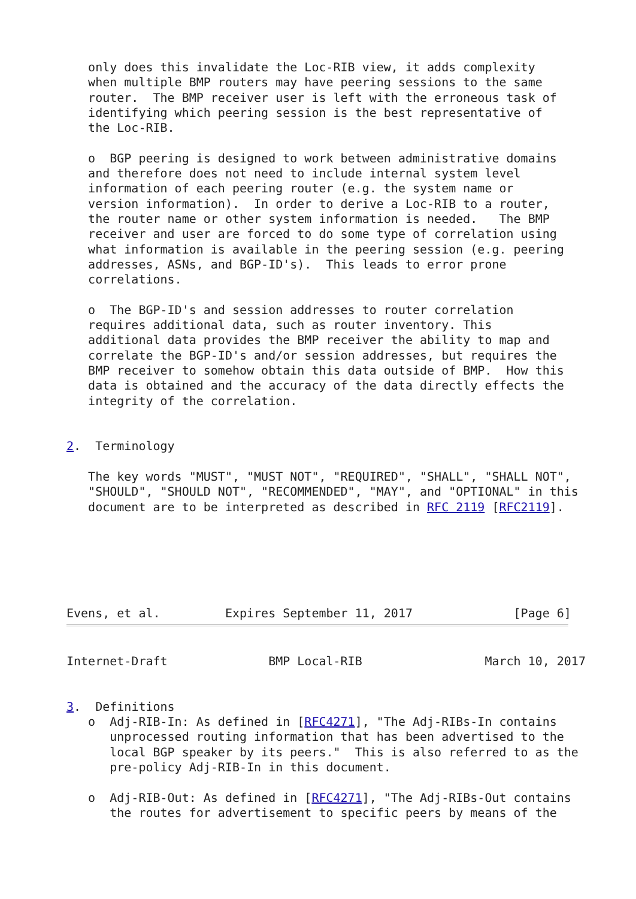only does this invalidate the Loc-RIB view, it adds complexity
   when multiple BMP routers may have peering sessions to the same
   router.  The BMP receiver user is left with the erroneous task of
   identifying which peering session is the best representative of
   the Loc-RIB.

   o  BGP peering is designed to work between administrative domains
   and therefore does not need to include internal system level
   information of each peering router (e.g. the system name or
   version information).  In order to derive a Loc-RIB to a router,
   the router name or other system information is needed.   The BMP
   receiver and user are forced to do some type of correlation using
   what information is available in the peering session (e.g. peering
   addresses, ASNs, and BGP-ID's).  This leads to error prone
   correlations.

   o  The BGP-ID's and session addresses to router correlation
   requires additional data, such as router inventory. This
   additional data provides the BMP receiver the ability to map and
   correlate the BGP-ID's and/or session addresses, but requires the
   BMP receiver to somehow obtain this data outside of BMP.  How this
   data is obtained and the accuracy of the data directly effects the
   integrity of the correlation.


2.  Terminology

   The key words "MUST", "MUST NOT", "REQUIRED", "SHALL", "SHALL NOT",
   "SHOULD", "SHOULD NOT", "RECOMMENDED", "MAY", and "OPTIONAL" in this
   document are to be interpreted as described in RFC 2119 [RFC2119].






Evens, et al.         Expires September 11, 2017              [Page 6]
Internet-Draft              BMP Local-RIB                 March 10, 2017


3.  Definitions
   o  Adj-RIB-In: As defined in [RFC4271], "The Adj-RIBs-In contains
      unprocessed routing information that has been advertised to the
      local BGP speaker by its peers."  This is also referred to as the
      pre-policy Adj-RIB-In in this document.

   o  Adj-RIB-Out: As defined in [RFC4271], "The Adj-RIBs-Out contains
      the routes for advertisement to specific peers by means of the